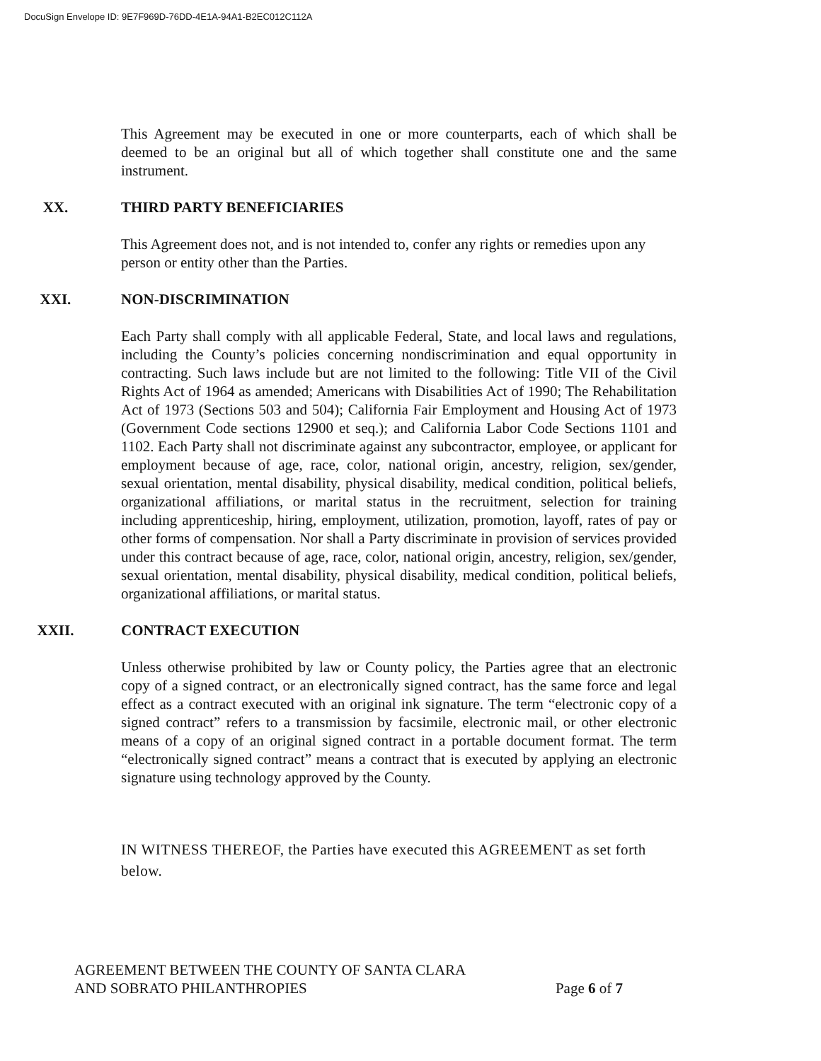DocuSign Envelope ID: 9E7F969D-76DD-4E1A-94A1-B2EC012C112A
This Agreement may be executed in one or more counterparts, each of which shall be deemed to be an original but all of which together shall constitute one and the same instrument.
XX. THIRD PARTY BENEFICIARIES
This Agreement does not, and is not intended to, confer any rights or remedies upon any person or entity other than the Parties.
XXI. NON-DISCRIMINATION
Each Party shall comply with all applicable Federal, State, and local laws and regulations, including the County’s policies concerning nondiscrimination and equal opportunity in contracting. Such laws include but are not limited to the following: Title VII of the Civil Rights Act of 1964 as amended; Americans with Disabilities Act of 1990; The Rehabilitation Act of 1973 (Sections 503 and 504); California Fair Employment and Housing Act of 1973 (Government Code sections 12900 et seq.); and California Labor Code Sections 1101 and 1102. Each Party shall not discriminate against any subcontractor, employee, or applicant for employment because of age, race, color, national origin, ancestry, religion, sex/gender, sexual orientation, mental disability, physical disability, medical condition, political beliefs, organizational affiliations, or marital status in the recruitment, selection for training including apprenticeship, hiring, employment, utilization, promotion, layoff, rates of pay or other forms of compensation. Nor shall a Party discriminate in provision of services provided under this contract because of age, race, color, national origin, ancestry, religion, sex/gender, sexual orientation, mental disability, physical disability, medical condition, political beliefs, organizational affiliations, or marital status.
XXII. CONTRACT EXECUTION
Unless otherwise prohibited by law or County policy, the Parties agree that an electronic copy of a signed contract, or an electronically signed contract, has the same force and legal effect as a contract executed with an original ink signature. The term “electronic copy of a signed contract” refers to a transmission by facsimile, electronic mail, or other electronic means of a copy of an original signed contract in a portable document format. The term “electronically signed contract” means a contract that is executed by applying an electronic signature using technology approved by the County.
IN WITNESS THEREOF, the Parties have executed this AGREEMENT as set forth below.
AGREEMENT BETWEEN THE COUNTY OF SANTA CLARA
AND SOBRATO PHILANTHROPIES
Page 6 of 7